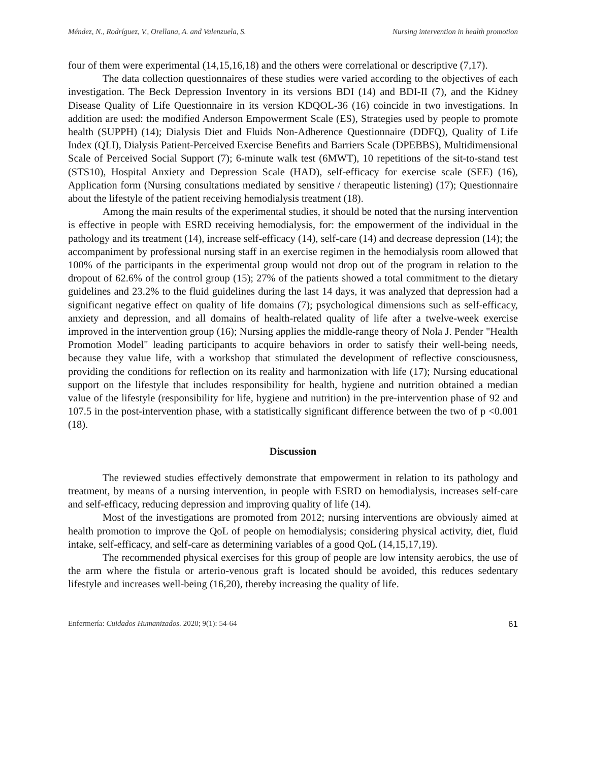Méndez, N., Rodríguez, V., Orellana, A. and Valenzuela, S. Nursing intervention in health promotion
four of them were experimental (14,15,16,18) and the others were correlational or descriptive (7,17).
The data collection questionnaires of these studies were varied according to the objectives of each investigation. The Beck Depression Inventory in its versions BDI (14) and BDI-II (7), and the Kidney Disease Quality of Life Questionnaire in its version KDQOL-36 (16) coincide in two investigations. In addition are used: the modified Anderson Empowerment Scale (ES), Strategies used by people to promote health (SUPPH) (14); Dialysis Diet and Fluids Non-Adherence Questionnaire (DDFQ), Quality of Life Index (QLI), Dialysis Patient-Perceived Exercise Benefits and Barriers Scale (DPEBBS), Multidimensional Scale of Perceived Social Support (7); 6-minute walk test (6MWT), 10 repetitions of the sit-to-stand test (STS10), Hospital Anxiety and Depression Scale (HAD), self-efficacy for exercise scale (SEE) (16), Application form (Nursing consultations mediated by sensitive / therapeutic listening) (17); Questionnaire about the lifestyle of the patient receiving hemodialysis treatment (18).
Among the main results of the experimental studies, it should be noted that the nursing intervention is effective in people with ESRD receiving hemodialysis, for: the empowerment of the individual in the pathology and its treatment (14), increase self-efficacy (14), self-care (14) and decrease depression (14); the accompaniment by professional nursing staff in an exercise regimen in the hemodialysis room allowed that 100% of the participants in the experimental group would not drop out of the program in relation to the dropout of 62.6% of the control group (15); 27% of the patients showed a total commitment to the dietary guidelines and 23.2% to the fluid guidelines during the last 14 days, it was analyzed that depression had a significant negative effect on quality of life domains (7); psychological dimensions such as self-efficacy, anxiety and depression, and all domains of health-related quality of life after a twelve-week exercise improved in the intervention group (16); Nursing applies the middle-range theory of Nola J. Pender "Health Promotion Model" leading participants to acquire behaviors in order to satisfy their well-being needs, because they value life, with a workshop that stimulated the development of reflective consciousness, providing the conditions for reflection on its reality and harmonization with life (17); Nursing educational support on the lifestyle that includes responsibility for health, hygiene and nutrition obtained a median value of the lifestyle (responsibility for life, hygiene and nutrition) in the pre-intervention phase of 92 and 107.5 in the post-intervention phase, with a statistically significant difference between the two of p <0.001 (18).
Discussion
The reviewed studies effectively demonstrate that empowerment in relation to its pathology and treatment, by means of a nursing intervention, in people with ESRD on hemodialysis, increases self-care and self-efficacy, reducing depression and improving quality of life (14).
Most of the investigations are promoted from 2012; nursing interventions are obviously aimed at health promotion to improve the QoL of people on hemodialysis; considering physical activity, diet, fluid intake, self-efficacy, and self-care as determining variables of a good QoL (14,15,17,19).
The recommended physical exercises for this group of people are low intensity aerobics, the use of the arm where the fistula or arterio-venous graft is located should be avoided, this reduces sedentary lifestyle and increases well-being (16,20), thereby increasing the quality of life.
Enfermería: Cuidados Humanizados. 2020; 9(1): 54-64 61